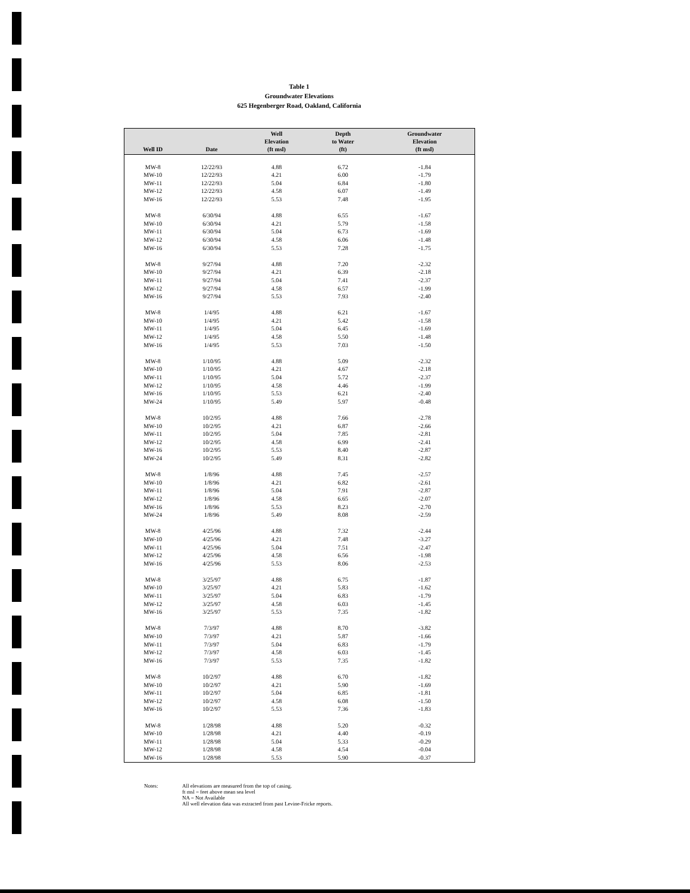Table 1
Groundwater Elevations
625 Hegenberger Road, Oakland, California
| Well ID | Date | Well Elevation (ft msl) | Depth to Water (ft) | Groundwater Elevation (ft msl) |
| --- | --- | --- | --- | --- |
| MW-8 | 12/22/93 | 4.88 | 6.72 | -1.84 |
| MW-10 | 12/22/93 | 4.21 | 6.00 | -1.79 |
| MW-11 | 12/22/93 | 5.04 | 6.84 | -1.80 |
| MW-12 | 12/22/93 | 4.58 | 6.07 | -1.49 |
| MW-16 | 12/22/93 | 5.53 | 7.48 | -1.95 |
| MW-8 | 6/30/94 | 4.88 | 6.55 | -1.67 |
| MW-10 | 6/30/94 | 4.21 | 5.79 | -1.58 |
| MW-11 | 6/30/94 | 5.04 | 6.73 | -1.69 |
| MW-12 | 6/30/94 | 4.58 | 6.06 | -1.48 |
| MW-16 | 6/30/94 | 5.53 | 7.28 | -1.75 |
| MW-8 | 9/27/94 | 4.88 | 7.20 | -2.32 |
| MW-10 | 9/27/94 | 4.21 | 6.39 | -2.18 |
| MW-11 | 9/27/94 | 5.04 | 7.41 | -2.37 |
| MW-12 | 9/27/94 | 4.58 | 6.57 | -1.99 |
| MW-16 | 9/27/94 | 5.53 | 7.93 | -2.40 |
| MW-8 | 1/4/95 | 4.88 | 6.21 | -1.67 |
| MW-10 | 1/4/95 | 4.21 | 5.42 | -1.58 |
| MW-11 | 1/4/95 | 5.04 | 6.45 | -1.69 |
| MW-12 | 1/4/95 | 4.58 | 5.50 | -1.48 |
| MW-16 | 1/4/95 | 5.53 | 7.03 | -1.50 |
| MW-8 | 1/10/95 | 4.88 | 5.09 | -2.32 |
| MW-10 | 1/10/95 | 4.21 | 4.67 | -2.18 |
| MW-11 | 1/10/95 | 5.04 | 5.72 | -2.37 |
| MW-12 | 1/10/95 | 4.58 | 4.46 | -1.99 |
| MW-16 | 1/10/95 | 5.53 | 6.21 | -2.40 |
| MW-24 | 1/10/95 | 5.49 | 5.97 | -0.48 |
| MW-8 | 10/2/95 | 4.88 | 7.66 | -2.78 |
| MW-10 | 10/2/95 | 4.21 | 6.87 | -2.66 |
| MW-11 | 10/2/95 | 5.04 | 7.85 | -2.81 |
| MW-12 | 10/2/95 | 4.58 | 6.99 | -2.41 |
| MW-16 | 10/2/95 | 5.53 | 8.40 | -2.87 |
| MW-24 | 10/2/95 | 5.49 | 8.31 | -2.82 |
| MW-8 | 1/8/96 | 4.88 | 7.45 | -2.57 |
| MW-10 | 1/8/96 | 4.21 | 6.82 | -2.61 |
| MW-11 | 1/8/96 | 5.04 | 7.91 | -2.87 |
| MW-12 | 1/8/96 | 4.58 | 6.65 | -2.07 |
| MW-16 | 1/8/96 | 5.53 | 8.23 | -2.70 |
| MW-24 | 1/8/96 | 5.49 | 8.08 | -2.59 |
| MW-8 | 4/25/96 | 4.88 | 7.32 | -2.44 |
| MW-10 | 4/25/96 | 4.21 | 7.48 | -3.27 |
| MW-11 | 4/25/96 | 5.04 | 7.51 | -2.47 |
| MW-12 | 4/25/96 | 4.58 | 6.56 | -1.98 |
| MW-16 | 4/25/96 | 5.53 | 8.06 | -2.53 |
| MW-8 | 3/25/97 | 4.88 | 6.75 | -1.87 |
| MW-10 | 3/25/97 | 4.21 | 5.83 | -1.62 |
| MW-11 | 3/25/97 | 5.04 | 6.83 | -1.79 |
| MW-12 | 3/25/97 | 4.58 | 6.03 | -1.45 |
| MW-16 | 3/25/97 | 5.53 | 7.35 | -1.82 |
| MW-8 | 7/3/97 | 4.88 | 8.70 | -3.82 |
| MW-10 | 7/3/97 | 4.21 | 5.87 | -1.66 |
| MW-11 | 7/3/97 | 5.04 | 6.83 | -1.79 |
| MW-12 | 7/3/97 | 4.58 | 6.03 | -1.45 |
| MW-16 | 7/3/97 | 5.53 | 7.35 | -1.82 |
| MW-8 | 10/2/97 | 4.88 | 6.70 | -1.82 |
| MW-10 | 10/2/97 | 4.21 | 5.90 | -1.69 |
| MW-11 | 10/2/97 | 5.04 | 6.85 | -1.81 |
| MW-12 | 10/2/97 | 4.58 | 6.08 | -1.50 |
| MW-16 | 10/2/97 | 5.53 | 7.36 | -1.83 |
| MW-8 | 1/28/98 | 4.88 | 5.20 | -0.32 |
| MW-10 | 1/28/98 | 4.21 | 4.40 | -0.19 |
| MW-11 | 1/28/98 | 5.04 | 5.33 | -0.29 |
| MW-12 | 1/28/98 | 4.58 | 4.54 | -0.04 |
| MW-16 | 1/28/98 | 5.53 | 5.90 | -0.37 |
Notes: All elevations are measured from the top of casing.
ft msl = feet above mean sea level
NA = Not Available
All well elevation data was extracted from past Levine-Fricke reports.